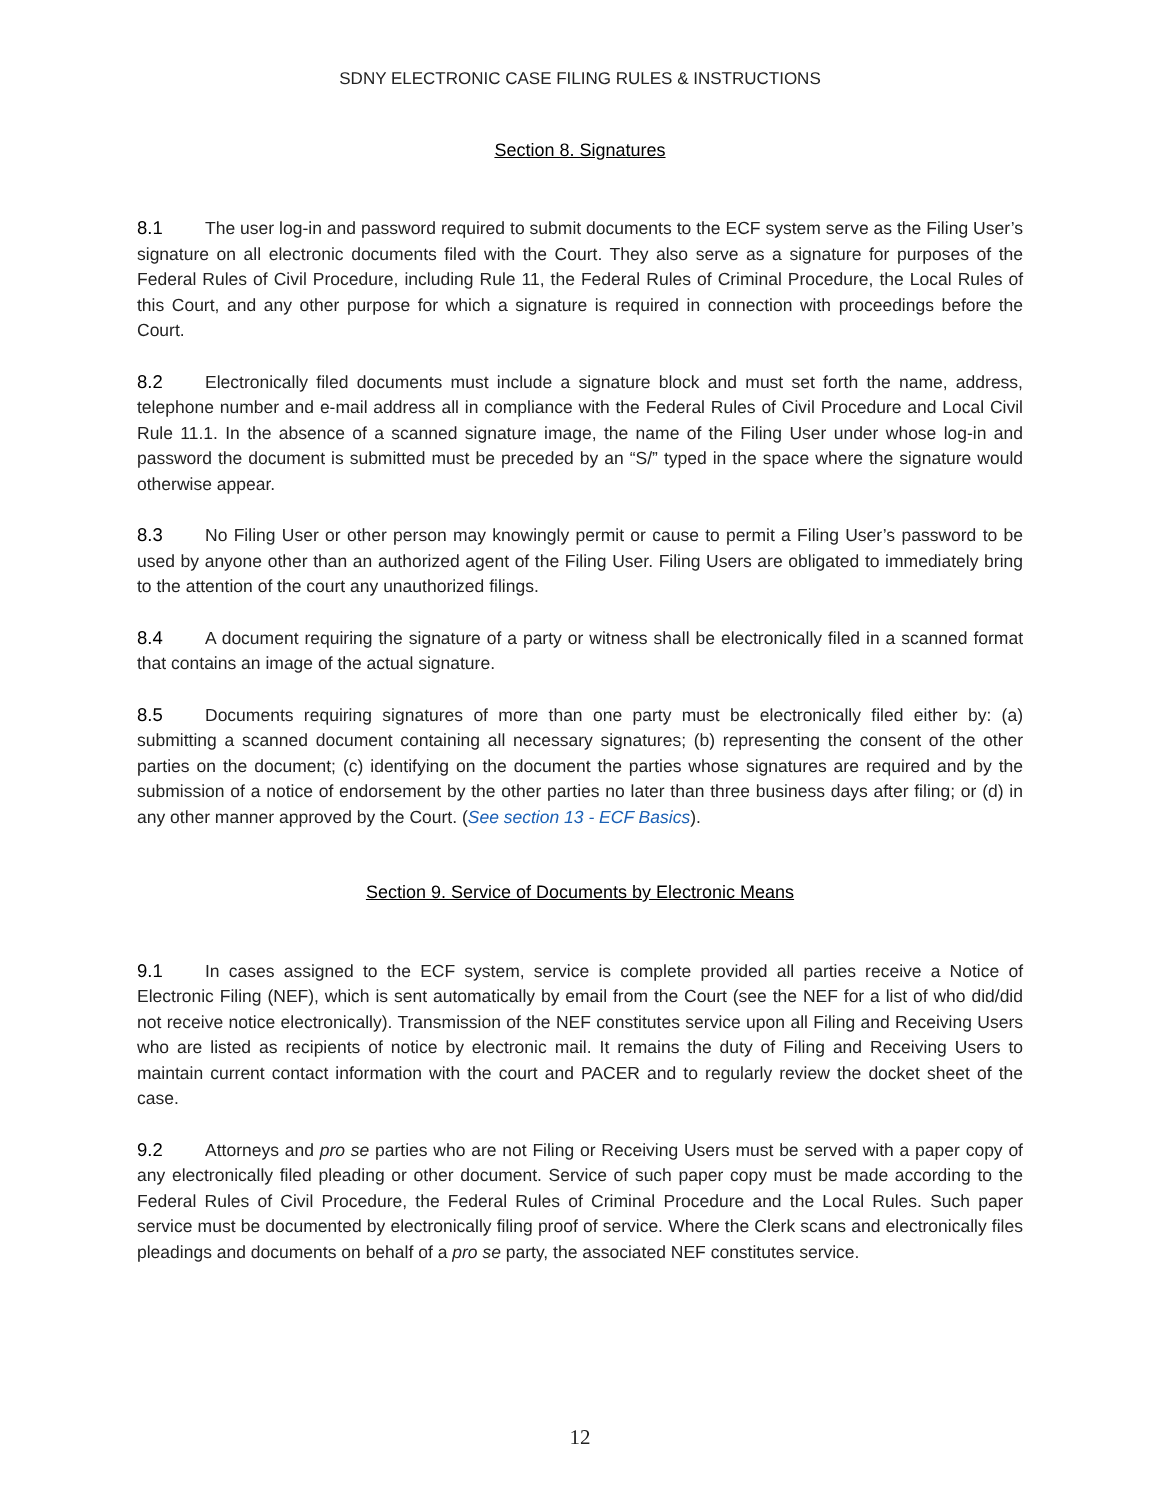SDNY ELECTRONIC CASE FILING RULES & INSTRUCTIONS
Section 8. Signatures
8.1 The user log-in and password required to submit documents to the ECF system serve as the Filing User’s signature on all electronic documents filed with the Court. They also serve as a signature for purposes of the Federal Rules of Civil Procedure, including Rule 11, the Federal Rules of Criminal Procedure, the Local Rules of this Court, and any other purpose for which a signature is required in connection with proceedings before the Court.
8.2 Electronically filed documents must include a signature block and must set forth the name, address, telephone number and e-mail address all in compliance with the Federal Rules of Civil Procedure and Local Civil Rule 11.1. In the absence of a scanned signature image, the name of the Filing User under whose log-in and password the document is submitted must be preceded by an “S/” typed in the space where the signature would otherwise appear.
8.3 No Filing User or other person may knowingly permit or cause to permit a Filing User’s password to be used by anyone other than an authorized agent of the Filing User. Filing Users are obligated to immediately bring to the attention of the court any unauthorized filings.
8.4 A document requiring the signature of a party or witness shall be electronically filed in a scanned format that contains an image of the actual signature.
8.5 Documents requiring signatures of more than one party must be electronically filed either by: (a) submitting a scanned document containing all necessary signatures; (b) representing the consent of the other parties on the document; (c) identifying on the document the parties whose signatures are required and by the submission of a notice of endorsement by the other parties no later than three business days after filing; or (d) in any other manner approved by the Court. (See section 13 - ECF Basics).
Section 9. Service of Documents by Electronic Means
9.1 In cases assigned to the ECF system, service is complete provided all parties receive a Notice of Electronic Filing (NEF), which is sent automatically by email from the Court (see the NEF for a list of who did/did not receive notice electronically). Transmission of the NEF constitutes service upon all Filing and Receiving Users who are listed as recipients of notice by electronic mail. It remains the duty of Filing and Receiving Users to maintain current contact information with the court and PACER and to regularly review the docket sheet of the case.
9.2 Attorneys and pro se parties who are not Filing or Receiving Users must be served with a paper copy of any electronically filed pleading or other document. Service of such paper copy must be made according to the Federal Rules of Civil Procedure, the Federal Rules of Criminal Procedure and the Local Rules. Such paper service must be documented by electronically filing proof of service. Where the Clerk scans and electronically files pleadings and documents on behalf of a pro se party, the associated NEF constitutes service.
12